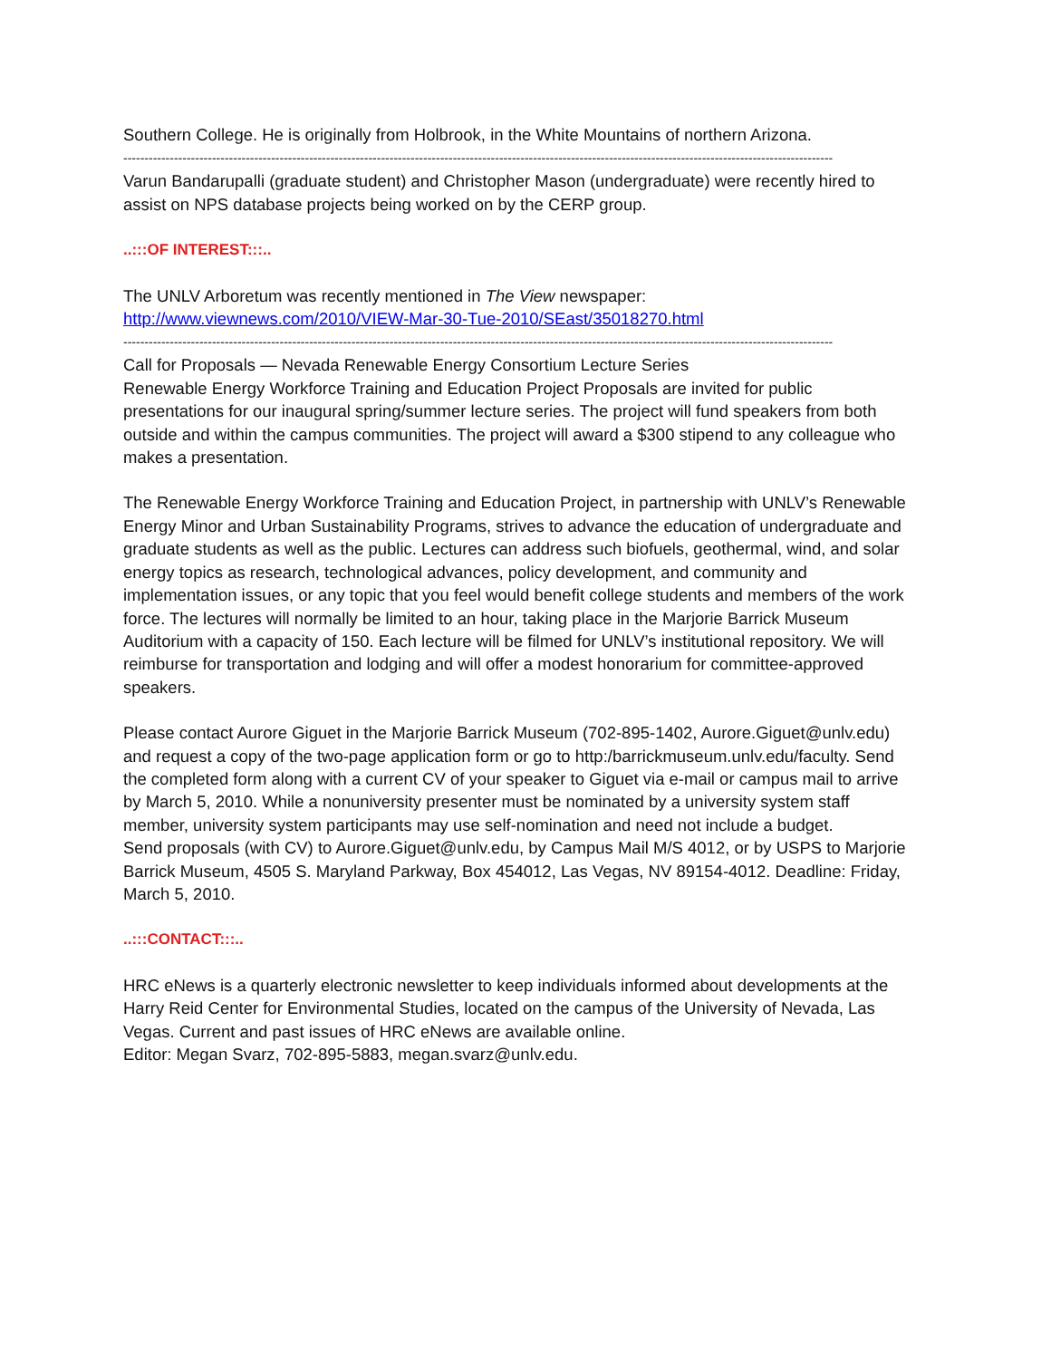Southern College. He is originally from Holbrook, in the White Mountains of northern Arizona.
------------------------------------------------------------------------------------------------------------------------------------------------------------------------
Varun Bandarupalli (graduate student) and Christopher Mason (undergraduate) were recently hired to assist on NPS database projects being worked on by the CERP group.
..:::OF INTEREST:::..
The UNLV Arboretum was recently mentioned in The View newspaper:
http://www.viewnews.com/2010/VIEW-Mar-30-Tue-2010/SEast/35018270.html
------------------------------------------------------------------------------------------------------------------------------------------------------------------------
Call for Proposals — Nevada Renewable Energy Consortium Lecture Series
Renewable Energy Workforce Training and Education Project Proposals are invited for public presentations for our inaugural spring/summer lecture series. The project will fund speakers from both outside and within the campus communities. The project will award a $300 stipend to any colleague who makes a presentation.
The Renewable Energy Workforce Training and Education Project, in partnership with UNLV’s Renewable Energy Minor and Urban Sustainability Programs, strives to advance the education of undergraduate and graduate students as well as the public. Lectures can address such biofuels, geothermal, wind, and solar energy topics as research, technological advances, policy development, and community and implementation issues, or any topic that you feel would benefit college students and members of the work force. The lectures will normally be limited to an hour, taking place in the Marjorie Barrick Museum Auditorium with a capacity of 150. Each lecture will be filmed for UNLV’s institutional repository. We will reimburse for transportation and lodging and will offer a modest honorarium for committee-approved speakers.
Please contact Aurore Giguet in the Marjorie Barrick Museum (702-895-1402, Aurore.Giguet@unlv.edu) and request a copy of the two-page application form or go to http:/barrickmuseum.unlv.edu/faculty. Send the completed form along with a current CV of your speaker to Giguet via e-mail or campus mail to arrive by March 5, 2010. While a nonuniversity presenter must be nominated by a university system staff member, university system participants may use self-nomination and need not include a budget.
Send proposals (with CV) to Aurore.Giguet@unlv.edu, by Campus Mail M/S 4012, or by USPS to Marjorie Barrick Museum, 4505 S. Maryland Parkway, Box 454012, Las Vegas, NV 89154-4012. Deadline: Friday, March 5, 2010.
..:::CONTACT:::..
HRC eNews is a quarterly electronic newsletter to keep individuals informed about developments at the Harry Reid Center for Environmental Studies, located on the campus of the University of Nevada, Las Vegas. Current and past issues of HRC eNews are available online.
Editor: Megan Svarz, 702-895-5883, megan.svarz@unlv.edu.